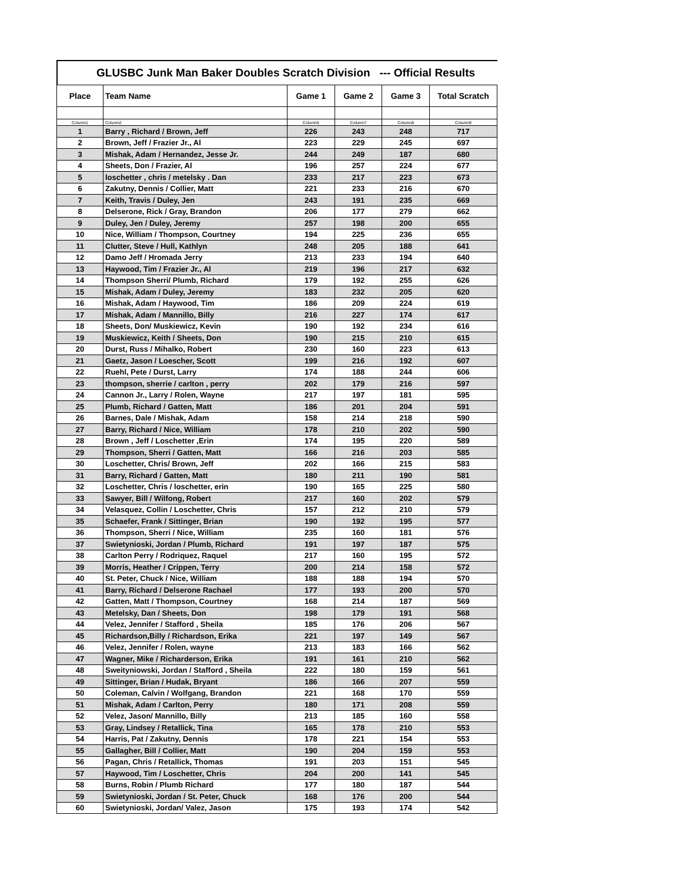GLUSBC Junk Man Baker Doubles Scratch Division --- Official Results
| Place | Team Name | Game 1 | Game 2 | Game 3 | Total Scratch |
| --- | --- | --- | --- | --- | --- |
| Column1 | Column2 | Column6 | Column7 | Column8 | Column9 |
| 1 | Barry , Richard / Brown, Jeff | 226 | 243 | 248 | 717 |
| 2 | Brown, Jeff / Frazier Jr., Al | 223 | 229 | 245 | 697 |
| 3 | Mishak, Adam / Hernandez, Jesse Jr. | 244 | 249 | 187 | 680 |
| 4 | Sheets, Don / Frazier, Al | 196 | 257 | 224 | 677 |
| 5 | loschetter , chris / metelsky . Dan | 233 | 217 | 223 | 673 |
| 6 | Zakutny, Dennis / Collier, Matt | 221 | 233 | 216 | 670 |
| 7 | Keith, Travis / Duley, Jen | 243 | 191 | 235 | 669 |
| 8 | Delserone, Rick / Gray, Brandon | 206 | 177 | 279 | 662 |
| 9 | Duley, Jen / Duley, Jeremy | 257 | 198 | 200 | 655 |
| 10 | Nice, William / Thompson, Courtney | 194 | 225 | 236 | 655 |
| 11 | Clutter, Steve / Hull, Kathlyn | 248 | 205 | 188 | 641 |
| 12 | Damo Jeff / Hromada Jerry | 213 | 233 | 194 | 640 |
| 13 | Haywood, Tim / Frazier Jr., Al | 219 | 196 | 217 | 632 |
| 14 | Thompson Sherri/ Plumb, Richard | 179 | 192 | 255 | 626 |
| 15 | Mishak, Adam / Duley, Jeremy | 183 | 232 | 205 | 620 |
| 16 | Mishak, Adam / Haywood, Tim | 186 | 209 | 224 | 619 |
| 17 | Mishak, Adam / Mannillo, Billy | 216 | 227 | 174 | 617 |
| 18 | Sheets, Don/ Muskiewicz, Kevin | 190 | 192 | 234 | 616 |
| 19 | Muskiewicz, Keith / Sheets, Don | 190 | 215 | 210 | 615 |
| 20 | Durst, Russ / Mihalko, Robert | 230 | 160 | 223 | 613 |
| 21 | Gaetz, Jason / Loescher, Scott | 199 | 216 | 192 | 607 |
| 22 | Ruehl, Pete / Durst, Larry | 174 | 188 | 244 | 606 |
| 23 | thompson, sherrie / carlton , perry | 202 | 179 | 216 | 597 |
| 24 | Cannon Jr., Larry / Rolen, Wayne | 217 | 197 | 181 | 595 |
| 25 | Plumb, Richard / Gatten, Matt | 186 | 201 | 204 | 591 |
| 26 | Barnes, Dale / Mishak, Adam | 158 | 214 | 218 | 590 |
| 27 | Barry, Richard / Nice, William | 178 | 210 | 202 | 590 |
| 28 | Brown , Jeff / Loschetter ,Erin | 174 | 195 | 220 | 589 |
| 29 | Thompson, Sherri / Gatten, Matt | 166 | 216 | 203 | 585 |
| 30 | Loschetter, Chris/ Brown, Jeff | 202 | 166 | 215 | 583 |
| 31 | Barry, Richard / Gatten, Matt | 180 | 211 | 190 | 581 |
| 32 | Loschetter, Chris / loschetter, erin | 190 | 165 | 225 | 580 |
| 33 | Sawyer, Bill / Wilfong, Robert | 217 | 160 | 202 | 579 |
| 34 | Velasquez, Collin / Loschetter, Chris | 157 | 212 | 210 | 579 |
| 35 | Schaefer, Frank / Sittinger, Brian | 190 | 192 | 195 | 577 |
| 36 | Thompson, Sherri / Nice, William | 235 | 160 | 181 | 576 |
| 37 | Swietynioski, Jordan / Plumb, Richard | 191 | 197 | 187 | 575 |
| 38 | Carlton Perry / Rodriquez, Raquel | 217 | 160 | 195 | 572 |
| 39 | Morris, Heather / Crippen, Terry | 200 | 214 | 158 | 572 |
| 40 | St. Peter, Chuck / Nice, William | 188 | 188 | 194 | 570 |
| 41 | Barry, Richard / Delserone Rachael | 177 | 193 | 200 | 570 |
| 42 | Gatten, Matt / Thompson, Courtney | 168 | 214 | 187 | 569 |
| 43 | Metelsky, Dan / Sheets, Don | 198 | 179 | 191 | 568 |
| 44 | Velez, Jennifer / Stafford , Sheila | 185 | 176 | 206 | 567 |
| 45 | Richardson,Billy / Richardson, Erika | 221 | 197 | 149 | 567 |
| 46 | Velez, Jennifer / Rolen, wayne | 213 | 183 | 166 | 562 |
| 47 | Wagner, Mike / Richarderson, Erika | 191 | 161 | 210 | 562 |
| 48 | Sweityniowski, Jordan / Stafford , Sheila | 222 | 180 | 159 | 561 |
| 49 | Sittinger, Brian / Hudak, Bryant | 186 | 166 | 207 | 559 |
| 50 | Coleman, Calvin / Wolfgang, Brandon | 221 | 168 | 170 | 559 |
| 51 | Mishak, Adam / Carlton, Perry | 180 | 171 | 208 | 559 |
| 52 | Velez, Jason/ Mannillo, Billy | 213 | 185 | 160 | 558 |
| 53 | Gray, Lindsey / Retallick, Tina | 165 | 178 | 210 | 553 |
| 54 | Harris, Pat / Zakutny, Dennis | 178 | 221 | 154 | 553 |
| 55 | Gallagher, Bill / Collier, Matt | 190 | 204 | 159 | 553 |
| 56 | Pagan, Chris / Retallick, Thomas | 191 | 203 | 151 | 545 |
| 57 | Haywood, Tim / Loschetter, Chris | 204 | 200 | 141 | 545 |
| 58 | Burns, Robin / Plumb Richard | 177 | 180 | 187 | 544 |
| 59 | Swietynioski, Jordan / St. Peter, Chuck | 168 | 176 | 200 | 544 |
| 60 | Swietynioski, Jordan/ Valez, Jason | 175 | 193 | 174 | 542 |